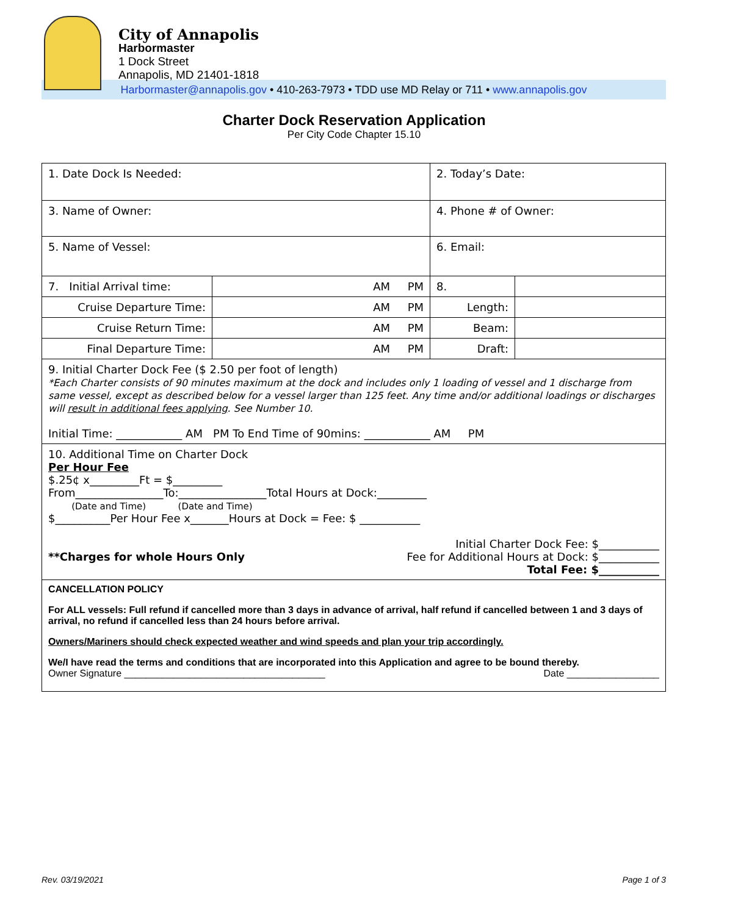City of Annapolis
Harbormaster
1 Dock Street
Annapolis, MD 21401-1818
Harbormaster@annapolis.gov • 410-263-7973 • TDD use MD Relay or 711 • www.annapolis.gov
Charter Dock Reservation Application
Per City Code Chapter 15.10
| 1. Date Dock Is Needed: | | 2. Today’s Date: | |
| 3. Name of Owner: | | 4. Phone # of Owner: | |
| 5. Name of Vessel: | | 6. Email: | |
| 7. Initial Arrival time: | AM PM | 8. | |
| Cruise Departure Time: | AM PM | Length: | |
| Cruise Return Time: | AM PM | Beam: | |
| Final Departure Time: | AM PM | Draft: | |
| 9. Initial Charter Dock Fee ($ 2.50 per foot of length) *Each Charter consists of 90 minutes maximum at the dock and includes only 1 loading of vessel and 1 discharge from same vessel, except as described below for a vessel larger than 125 feet. Any time and/or additional loadings or discharges will result in additional fees applying . See Number 10. Initial Time: ____________ AM PM To End Time of 90mins: ____________ AM PM | | | |
| 10. Additional Time on Charter Dock Per Hour Fee $.25¢ x_________Ft = $_________ From________________To:________________Total Hours at Dock:_________ (Date and Time) (Date and Time) $__________Per Hour Fee x_______Hours at Dock = Fee: $ ___________ **Charges for whole Hours Only Initial Charter Dock Fee: $___________ Fee for Additional Hours at Dock: $___________ Total Fee: $___________ | | | |
| CANCELLATION POLICY For ALL vessels: Full refund if cancelled more than 3 days in advance of arrival, half refund if cancelled between 1 and 3 days of arrival, no refund if cancelled less than 24 hours before arrival. Owners/Mariners should check expected weather and wind speeds and plan your trip accordingly. We/I have read the terms and conditions that are incorporated into this Application and agree to be bound thereby. Owner Signature _____________________________________ Date _________________ | | | |
Rev. 03/19/2021 Page 1 of 3